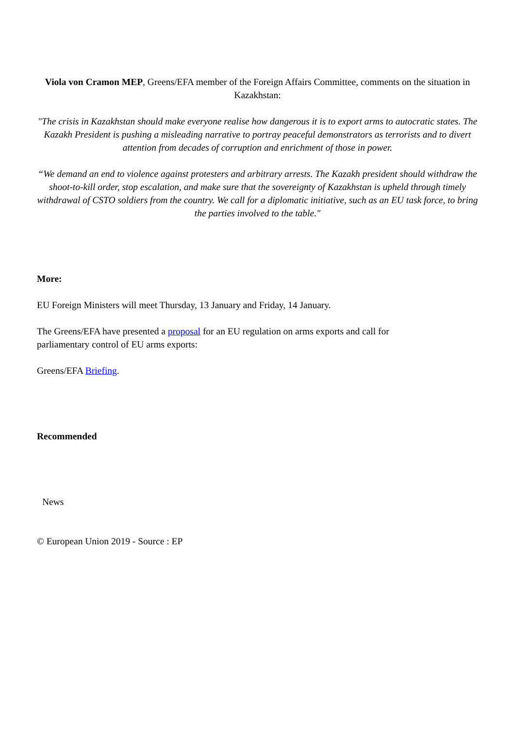Viola von Cramon MEP, Greens/EFA member of the Foreign Affairs Committee, comments on the situation in Kazakhstan:
"The crisis in Kazakhstan should make everyone realise how dangerous it is to export arms to autocratic states. The Kazakh President is pushing a misleading narrative to portray peaceful demonstrators as terrorists and to divert attention from decades of corruption and enrichment of those in power.
“We demand an end to violence against protesters and arbitrary arrests. The Kazakh president should withdraw the shoot-to-kill order, stop escalation, and make sure that the sovereignty of Kazakhstan is upheld through timely withdrawal of CSTO soldiers from the country. We call for a diplomatic initiative, such as an EU task force, to bring the parties involved to the table."
More:
EU Foreign Ministers will meet Thursday, 13 January and Friday, 14 January.
The Greens/EFA have presented a proposal for an EU regulation on arms exports and call for
parliamentary control of EU arms exports:
Greens/EFA Briefing.
Recommended
News
© European Union 2019 - Source : EP